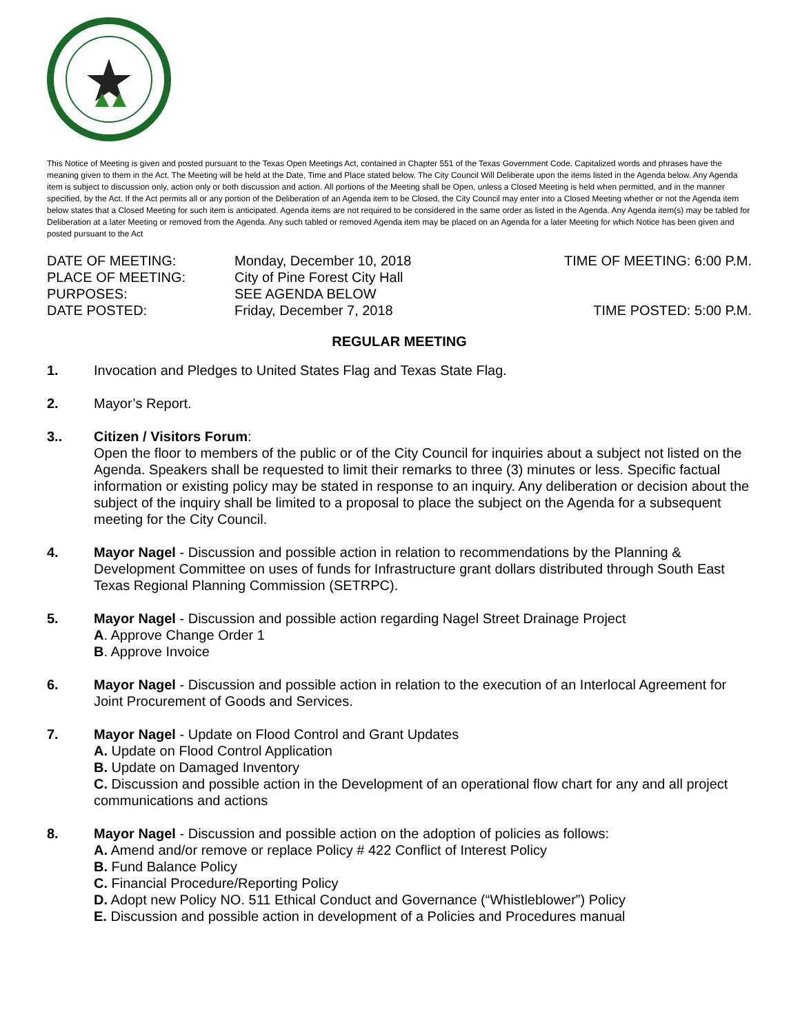This Notice of Meeting is given and posted pursuant to the Texas Open Meetings Act, contained in Chapter 551 of the Texas Government Code. Capitalized words and phrases have the meaning given to them in the Act. The Meeting will be held at the Date, Time and Place stated below. The City Council Will Deliberate upon the items listed in the Agenda below. Any Agenda item is subject to discussion only, action only or both discussion and action. All portions of the Meeting shall be Open, unless a Closed Meeting is held when permitted, and in the manner specified, by the Act. If the Act permits all or any portion of the Deliberation of an Agenda item to be Closed, the City Council may enter into a Closed Meeting whether or not the Agenda item below states that a Closed Meeting for such item is anticipated. Agenda items are not required to be considered in the same order as listed in the Agenda. Any Agenda item(s) may be tabled for Deliberation at a later Meeting or removed from the Agenda. Any such tabled or removed Agenda item may be placed on an Agenda for a later Meeting for which Notice has been given and posted pursuant to the Act
DATE OF MEETING:
Monday, December 10, 2018
TIME OF MEETING: 6:00 P.M.
PLACE OF MEETING:
City of Pine Forest City Hall
PURPOSES:
SEE AGENDA BELOW
DATE POSTED:
Friday, December 7, 2018
TIME POSTED: 5:00 P.M.
REGULAR MEETING
1. Invocation and Pledges to United States Flag and Texas State Flag.
2. Mayor’s Report.
3.. Citizen / Visitors Forum:
Open the floor to members of the public or of the City Council for inquiries about a subject not listed on the Agenda. Speakers shall be requested to limit their remarks to three (3) minutes or less. Specific factual information or existing policy may be stated in response to an inquiry. Any deliberation or decision about the subject of the inquiry shall be limited to a proposal to place the subject on the Agenda for a subsequent meeting for the City Council.
4. Mayor Nagel - Discussion and possible action in relation to recommendations by the Planning & Development Committee on uses of funds for Infrastructure grant dollars distributed through South East Texas Regional Planning Commission (SETRPC).
5. Mayor Nagel - Discussion and possible action regarding Nagel Street Drainage Project
A. Approve Change Order 1
B. Approve Invoice
6. Mayor Nagel - Discussion and possible action in relation to the execution of an Interlocal Agreement for Joint Procurement of Goods and Services.
7. Mayor Nagel - Update on Flood Control and Grant Updates
A. Update on Flood Control Application
B. Update on Damaged Inventory
C. Discussion and possible action in the Development of an operational flow chart for any and all project communications and actions
8. Mayor Nagel - Discussion and possible action on the adoption of policies as follows:
A. Amend and/or remove or replace Policy # 422 Conflict of Interest Policy
B. Fund Balance Policy
C. Financial Procedure/Reporting Policy
D. Adopt new Policy NO. 511 Ethical Conduct and Governance (“Whistleblower”) Policy
E. Discussion and possible action in development of a Policies and Procedures manual